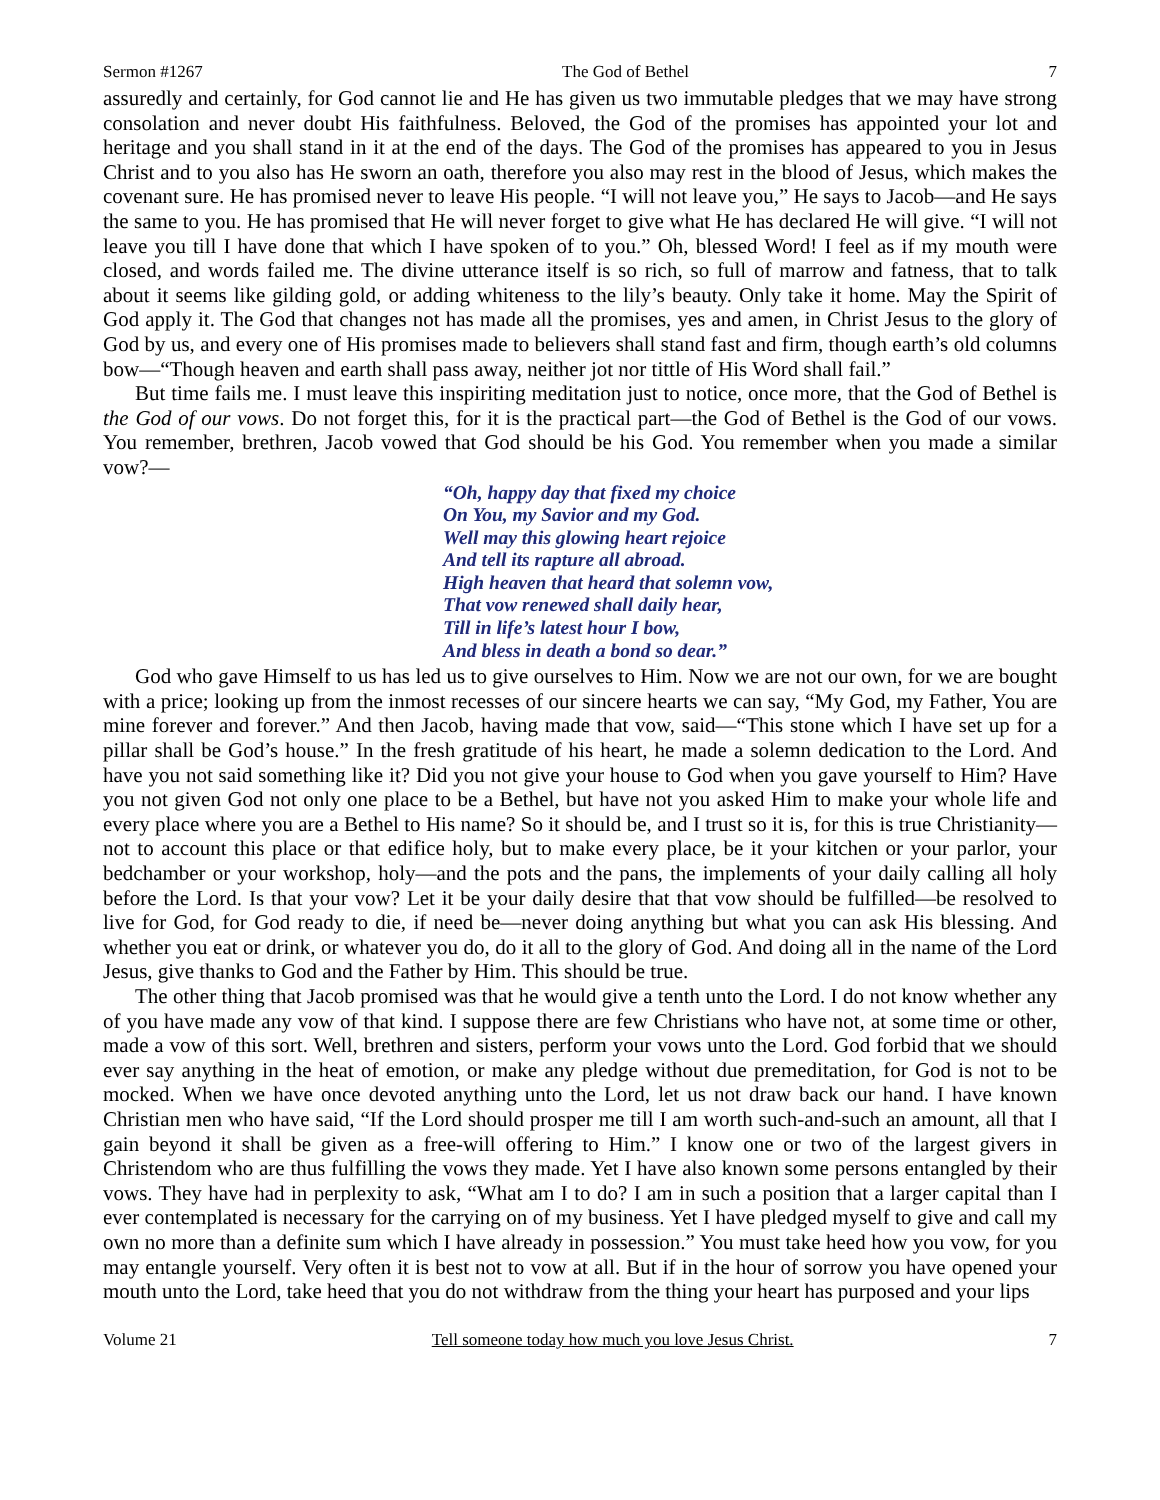Sermon #1267 The God of Bethel 7
assuredly and certainly, for God cannot lie and He has given us two immutable pledges that we may have strong consolation and never doubt His faithfulness. Beloved, the God of the promises has appointed your lot and heritage and you shall stand in it at the end of the days. The God of the promises has appeared to you in Jesus Christ and to you also has He sworn an oath, therefore you also may rest in the blood of Jesus, which makes the covenant sure. He has promised never to leave His people. “I will not leave you,” He says to Jacob—and He says the same to you. He has promised that He will never forget to give what He has declared He will give. “I will not leave you till I have done that which I have spoken of to you.” Oh, blessed Word! I feel as if my mouth were closed, and words failed me. The divine utterance itself is so rich, so full of marrow and fatness, that to talk about it seems like gilding gold, or adding whiteness to the lily’s beauty. Only take it home. May the Spirit of God apply it. The God that changes not has made all the promises, yes and amen, in Christ Jesus to the glory of God by us, and every one of His promises made to believers shall stand fast and firm, though earth’s old columns bow—“Though heaven and earth shall pass away, neither jot nor tittle of His Word shall fail.”
But time fails me. I must leave this inspiriting meditation just to notice, once more, that the God of Bethel is the God of our vows. Do not forget this, for it is the practical part—the God of Bethel is the God of our vows. You remember, brethren, Jacob vowed that God should be his God. You remember when you made a similar vow?—
“Oh, happy day that fixed my choice
On You, my Savior and my God.
Well may this glowing heart rejoice
And tell its rapture all abroad.
High heaven that heard that solemn vow,
That vow renewed shall daily hear,
Till in life’s latest hour I bow,
And bless in death a bond so dear.”
God who gave Himself to us has led us to give ourselves to Him. Now we are not our own, for we are bought with a price; looking up from the inmost recesses of our sincere hearts we can say, “My God, my Father, You are mine forever and forever.” And then Jacob, having made that vow, said—“This stone which I have set up for a pillar shall be God’s house.” In the fresh gratitude of his heart, he made a solemn dedication to the Lord. And have you not said something like it? Did you not give your house to God when you gave yourself to Him? Have you not given God not only one place to be a Bethel, but have not you asked Him to make your whole life and every place where you are a Bethel to His name? So it should be, and I trust so it is, for this is true Christianity—not to account this place or that edifice holy, but to make every place, be it your kitchen or your parlor, your bedchamber or your workshop, holy—and the pots and the pans, the implements of your daily calling all holy before the Lord. Is that your vow? Let it be your daily desire that that vow should be fulfilled—be resolved to live for God, for God ready to die, if need be—never doing anything but what you can ask His blessing. And whether you eat or drink, or whatever you do, do it all to the glory of God. And doing all in the name of the Lord Jesus, give thanks to God and the Father by Him. This should be true.
The other thing that Jacob promised was that he would give a tenth unto the Lord. I do not know whether any of you have made any vow of that kind. I suppose there are few Christians who have not, at some time or other, made a vow of this sort. Well, brethren and sisters, perform your vows unto the Lord. God forbid that we should ever say anything in the heat of emotion, or make any pledge without due premeditation, for God is not to be mocked. When we have once devoted anything unto the Lord, let us not draw back our hand. I have known Christian men who have said, “If the Lord should prosper me till I am worth such-and-such an amount, all that I gain beyond it shall be given as a free-will offering to Him.” I know one or two of the largest givers in Christendom who are thus fulfilling the vows they made. Yet I have also known some persons entangled by their vows. They have had in perplexity to ask, “What am I to do? I am in such a position that a larger capital than I ever contemplated is necessary for the carrying on of my business. Yet I have pledged myself to give and call my own no more than a definite sum which I have already in possession.” You must take heed how you vow, for you may entangle yourself. Very often it is best not to vow at all. But if in the hour of sorrow you have opened your mouth unto the Lord, take heed that you do not withdraw from the thing your heart has purposed and your lips
Volume 21 Tell someone today how much you love Jesus Christ. 7